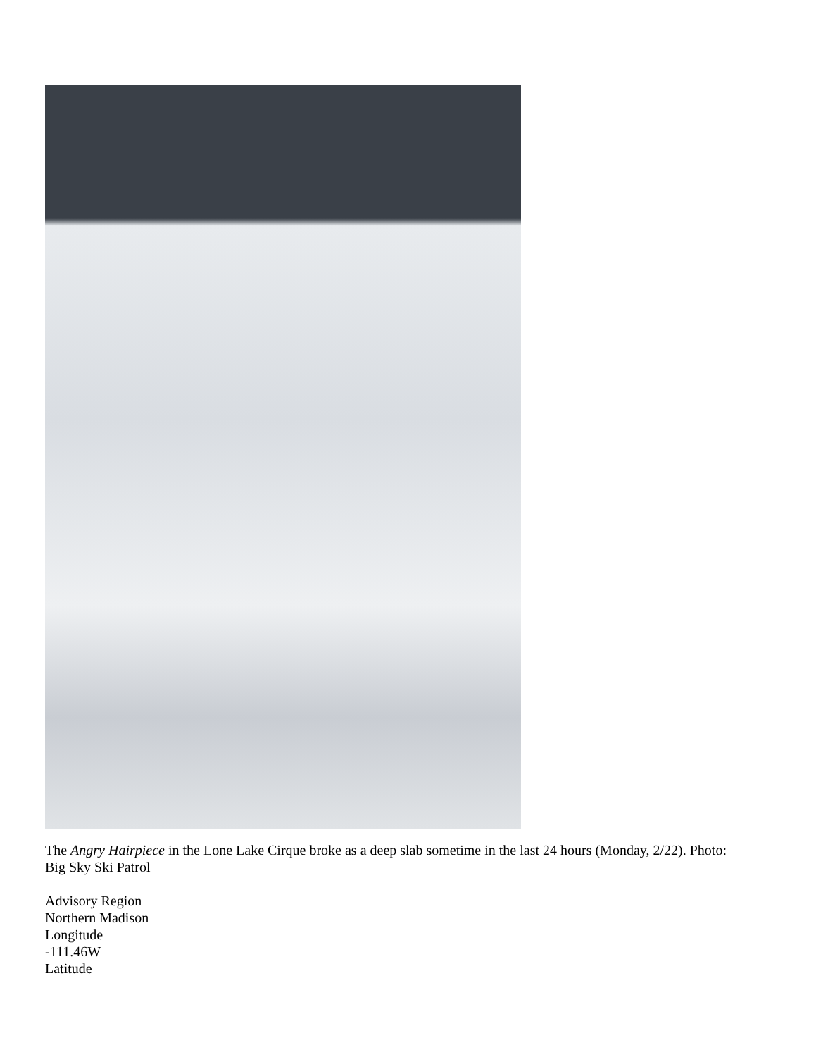The Angry Hairpiece in the Lone Lake Cirque broke as a deep slab sometime in the last 24 hours (Monday, 2/22). Photo: Big Sky Ski Patrol
Advisory Region
Northern Madison
Longitude
-111.46W
Latitude